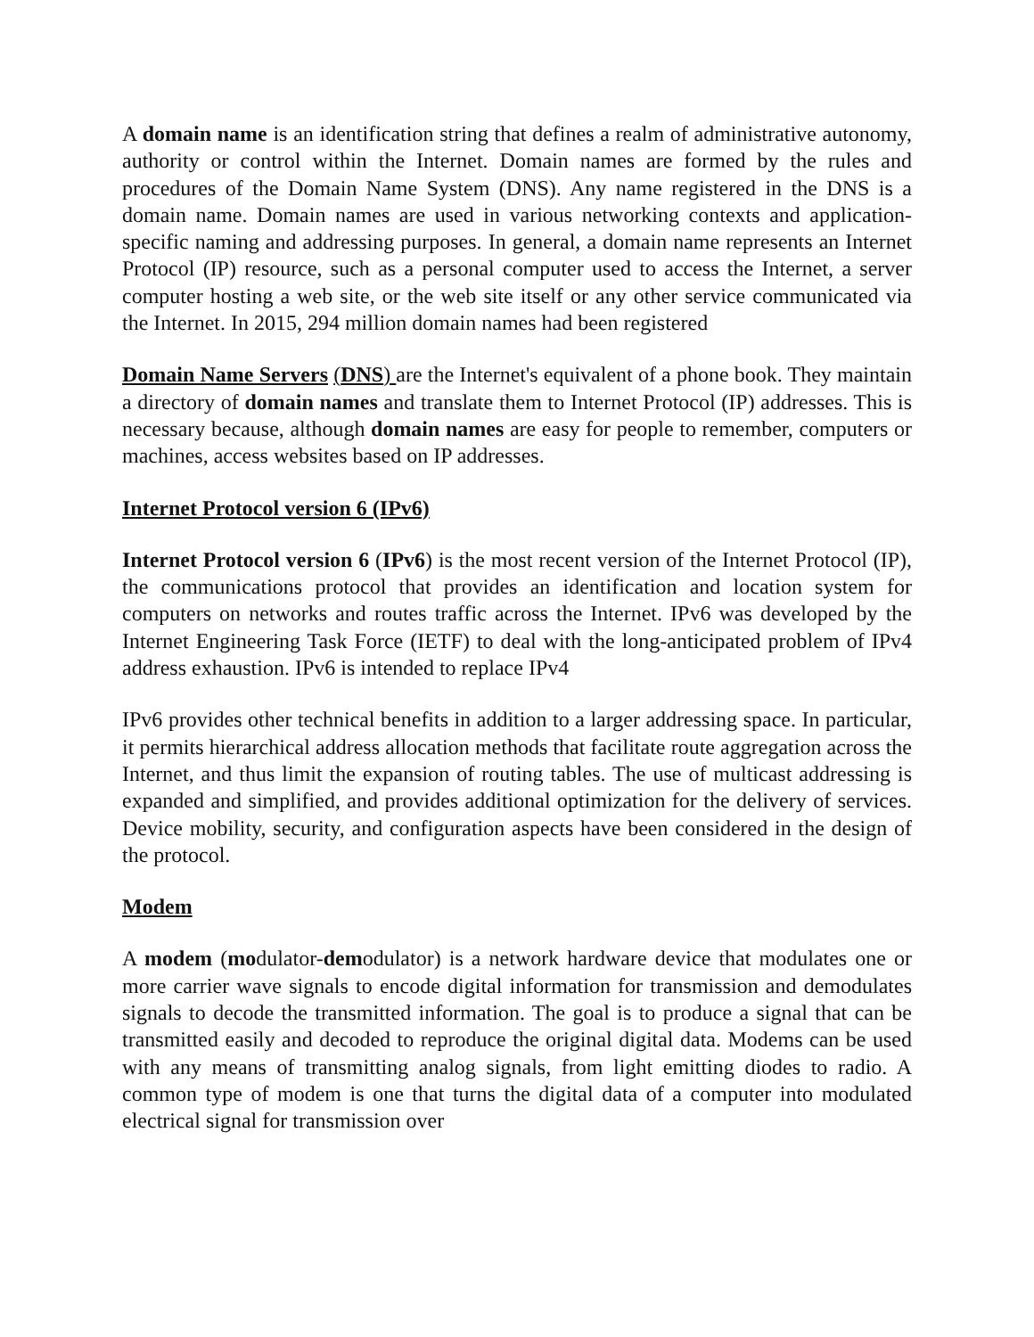A domain name is an identification string that defines a realm of administrative autonomy, authority or control within the Internet. Domain names are formed by the rules and procedures of the Domain Name System (DNS). Any name registered in the DNS is a domain name. Domain names are used in various networking contexts and application-specific naming and addressing purposes. In general, a domain name represents an Internet Protocol (IP) resource, such as a personal computer used to access the Internet, a server computer hosting a web site, or the web site itself or any other service communicated via the Internet. In 2015, 294 million domain names had been registered
Domain Name Servers (DNS) are the Internet's equivalent of a phone book. They maintain a directory of domain names and translate them to Internet Protocol (IP) addresses. This is necessary because, although domain names are easy for people to remember, computers or machines, access websites based on IP addresses.
Internet Protocol version 6 (IPv6)
Internet Protocol version 6 (IPv6) is the most recent version of the Internet Protocol (IP), the communications protocol that provides an identification and location system for computers on networks and routes traffic across the Internet. IPv6 was developed by the Internet Engineering Task Force (IETF) to deal with the long-anticipated problem of IPv4 address exhaustion. IPv6 is intended to replace IPv4
IPv6 provides other technical benefits in addition to a larger addressing space. In particular, it permits hierarchical address allocation methods that facilitate route aggregation across the Internet, and thus limit the expansion of routing tables. The use of multicast addressing is expanded and simplified, and provides additional optimization for the delivery of services. Device mobility, security, and configuration aspects have been considered in the design of the protocol.
Modem
A modem (modulator-demodulator) is a network hardware device that modulates one or more carrier wave signals to encode digital information for transmission and demodulates signals to decode the transmitted information. The goal is to produce a signal that can be transmitted easily and decoded to reproduce the original digital data. Modems can be used with any means of transmitting analog signals, from light emitting diodes to radio. A common type of modem is one that turns the digital data of a computer into modulated electrical signal for transmission over